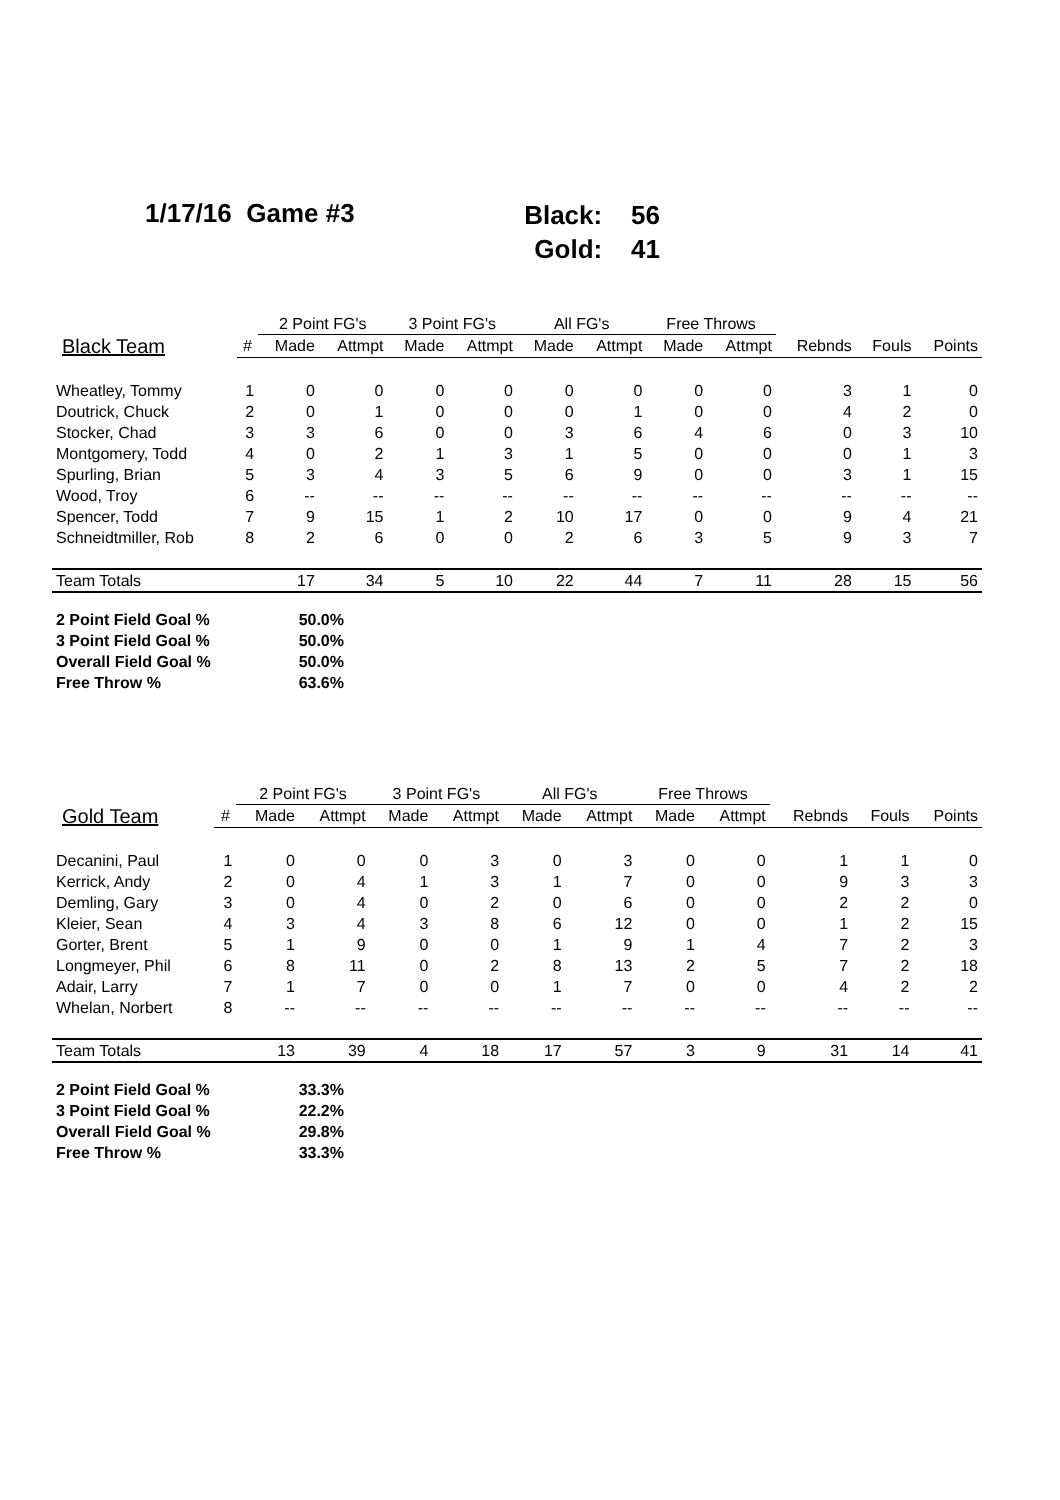1/17/16 Game #3
Black: 56
Gold: 41
| | | 2 Point FG's | | 3 Point FG's | | All FG's | | Free Throws | | | | |
| --- | --- | --- | --- | --- | --- | --- | --- | --- | --- | --- | --- | --- |
| Black Team | # | Made | Attmpt | Made | Attmpt | Made | Attmpt | Made | Attmpt | Rebnds | Fouls | Points |
| Wheatley, Tommy | 1 | 0 | 0 | 0 | 0 | 0 | 0 | 0 | 0 | 3 | 1 | 0 |
| Doutrick, Chuck | 2 | 0 | 1 | 0 | 0 | 0 | 1 | 0 | 0 | 4 | 2 | 0 |
| Stocker, Chad | 3 | 3 | 6 | 0 | 0 | 3 | 6 | 4 | 6 | 0 | 3 | 10 |
| Montgomery, Todd | 4 | 0 | 2 | 1 | 3 | 1 | 5 | 0 | 0 | 0 | 1 | 3 |
| Spurling, Brian | 5 | 3 | 4 | 3 | 5 | 6 | 9 | 0 | 0 | 3 | 1 | 15 |
| Wood, Troy | 6 | -- | -- | -- | -- | -- | -- | -- | -- | -- | -- | -- |
| Spencer, Todd | 7 | 9 | 15 | 1 | 2 | 10 | 17 | 0 | 0 | 9 | 4 | 21 |
| Schneidtmiller, Rob | 8 | 2 | 6 | 0 | 0 | 2 | 6 | 3 | 5 | 9 | 3 | 7 |
| Team Totals | | 17 | 34 | 5 | 10 | 22 | 44 | 7 | 11 | 28 | 15 | 56 |
2 Point Field Goal % 50.0%
3 Point Field Goal % 50.0%
Overall Field Goal % 50.0%
Free Throw % 63.6%
| | | 2 Point FG's | | 3 Point FG's | | All FG's | | Free Throws | | | | |
| --- | --- | --- | --- | --- | --- | --- | --- | --- | --- | --- | --- | --- |
| Gold Team | # | Made | Attmpt | Made | Attmpt | Made | Attmpt | Made | Attmpt | Rebnds | Fouls | Points |
| Decanini, Paul | 1 | 0 | 0 | 0 | 3 | 0 | 3 | 0 | 0 | 1 | 1 | 0 |
| Kerrick, Andy | 2 | 0 | 4 | 1 | 3 | 1 | 7 | 0 | 0 | 9 | 3 | 3 |
| Demling, Gary | 3 | 0 | 4 | 0 | 2 | 0 | 6 | 0 | 0 | 2 | 2 | 0 |
| Kleier, Sean | 4 | 3 | 4 | 3 | 8 | 6 | 12 | 0 | 0 | 1 | 2 | 15 |
| Gorter, Brent | 5 | 1 | 9 | 0 | 0 | 1 | 9 | 1 | 4 | 7 | 2 | 3 |
| Longmeyer, Phil | 6 | 8 | 11 | 0 | 2 | 8 | 13 | 2 | 5 | 7 | 2 | 18 |
| Adair, Larry | 7 | 1 | 7 | 0 | 0 | 1 | 7 | 0 | 0 | 4 | 2 | 2 |
| Whelan, Norbert | 8 | -- | -- | -- | -- | -- | -- | -- | -- | -- | -- | -- |
| Team Totals | | 13 | 39 | 4 | 18 | 17 | 57 | 3 | 9 | 31 | 14 | 41 |
2 Point Field Goal % 33.3%
3 Point Field Goal % 22.2%
Overall Field Goal % 29.8%
Free Throw % 33.3%